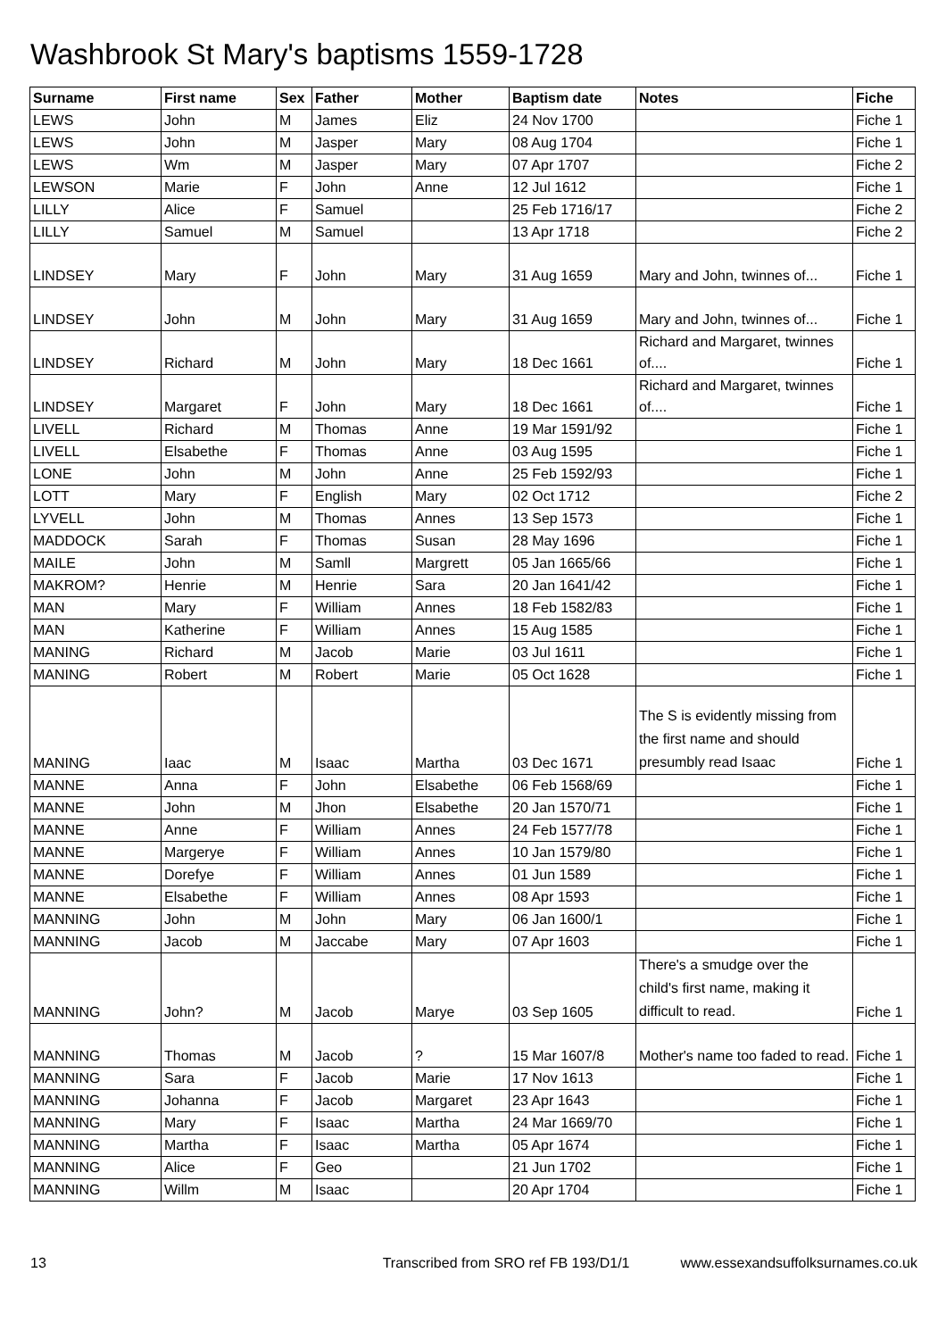Washbrook St Mary's baptisms 1559-1728
| Surname | First name | Sex | Father | Mother | Baptism date | Notes | Fiche |
| --- | --- | --- | --- | --- | --- | --- | --- |
| LEWS | John | M | James | Eliz | 24 Nov 1700 | | Fiche 1 |
| LEWS | John | M | Jasper | Mary | 08 Aug 1704 | | Fiche 1 |
| LEWS | Wm | M | Jasper | Mary | 07 Apr 1707 | | Fiche 2 |
| LEWSON | Marie | F | John | Anne | 12 Jul 1612 | | Fiche 1 |
| LILLY | Alice | F | Samuel | | 25 Feb 1716/17 | | Fiche 2 |
| LILLY | Samuel | M | Samuel | | 13 Apr 1718 | | Fiche 2 |
| LINDSEY | Mary | F | John | Mary | 31 Aug 1659 | Mary and John, twinnes of... | Fiche 1 |
| LINDSEY | John | M | John | Mary | 31 Aug 1659 | Mary and John, twinnes of... | Fiche 1 |
| LINDSEY | Richard | M | John | Mary | 18 Dec 1661 | Richard and Margaret, twinnes of.... | Fiche 1 |
| LINDSEY | Margaret | F | John | Mary | 18 Dec 1661 | Richard and Margaret, twinnes of.... | Fiche 1 |
| LIVELL | Richard | M | Thomas | Anne | 19 Mar 1591/92 | | Fiche 1 |
| LIVELL | Elsabethe | F | Thomas | Anne | 03 Aug 1595 | | Fiche 1 |
| LONE | John | M | John | Anne | 25 Feb 1592/93 | | Fiche 1 |
| LOTT | Mary | F | English | Mary | 02 Oct 1712 | | Fiche 2 |
| LYVELL | John | M | Thomas | Annes | 13 Sep 1573 | | Fiche 1 |
| MADDOCK | Sarah | F | Thomas | Susan | 28 May 1696 | | Fiche 1 |
| MAILE | John | M | Samll | Margrett | 05 Jan 1665/66 | | Fiche 1 |
| MAKROM? | Henrie | M | Henrie | Sara | 20 Jan 1641/42 | | Fiche 1 |
| MAN | Mary | F | William | Annes | 18 Feb 1582/83 | | Fiche 1 |
| MAN | Katherine | F | William | Annes | 15 Aug 1585 | | Fiche 1 |
| MANING | Richard | M | Jacob | Marie | 03 Jul 1611 | | Fiche 1 |
| MANING | Robert | M | Robert | Marie | 05 Oct 1628 | | Fiche 1 |
| MANING | Iaac | M | Isaac | Martha | 03 Dec 1671 | The S is evidently missing from the first name and should presumbly read Isaac | Fiche 1 |
| MANNE | Anna | F | John | Elsabethe | 06 Feb 1568/69 | | Fiche 1 |
| MANNE | John | M | Jhon | Elsabethe | 20 Jan 1570/71 | | Fiche 1 |
| MANNE | Anne | F | William | Annes | 24 Feb 1577/78 | | Fiche 1 |
| MANNE | Margerye | F | William | Annes | 10 Jan 1579/80 | | Fiche 1 |
| MANNE | Dorefye | F | William | Annes | 01 Jun 1589 | | Fiche 1 |
| MANNE | Elsabethe | F | William | Annes | 08 Apr 1593 | | Fiche 1 |
| MANNING | John | M | John | Mary | 06 Jan 1600/1 | | Fiche 1 |
| MANNING | Jacob | M | Jaccabe | Mary | 07 Apr 1603 | | Fiche 1 |
| MANNING | John? | M | Jacob | Marye | 03 Sep 1605 | There's a smudge over the child's first name, making it difficult to read. | Fiche 1 |
| MANNING | Thomas | M | Jacob | ? | 15 Mar 1607/8 | Mother's name too faded to read. | Fiche 1 |
| MANNING | Sara | F | Jacob | Marie | 17 Nov 1613 | | Fiche 1 |
| MANNING | Johanna | F | Jacob | Margaret | 23 Apr 1643 | | Fiche 1 |
| MANNING | Mary | F | Isaac | Martha | 24 Mar 1669/70 | | Fiche 1 |
| MANNING | Martha | F | Isaac | Martha | 05 Apr 1674 | | Fiche 1 |
| MANNING | Alice | F | Geo | | 21 Jun 1702 | | Fiche 1 |
| MANNING | Willm | M | Isaac | | 20 Apr 1704 | | Fiche 1 |
13 Transcribed from SRO ref FB 193/D1/1 www.essexandsuffolksurnames.co.uk